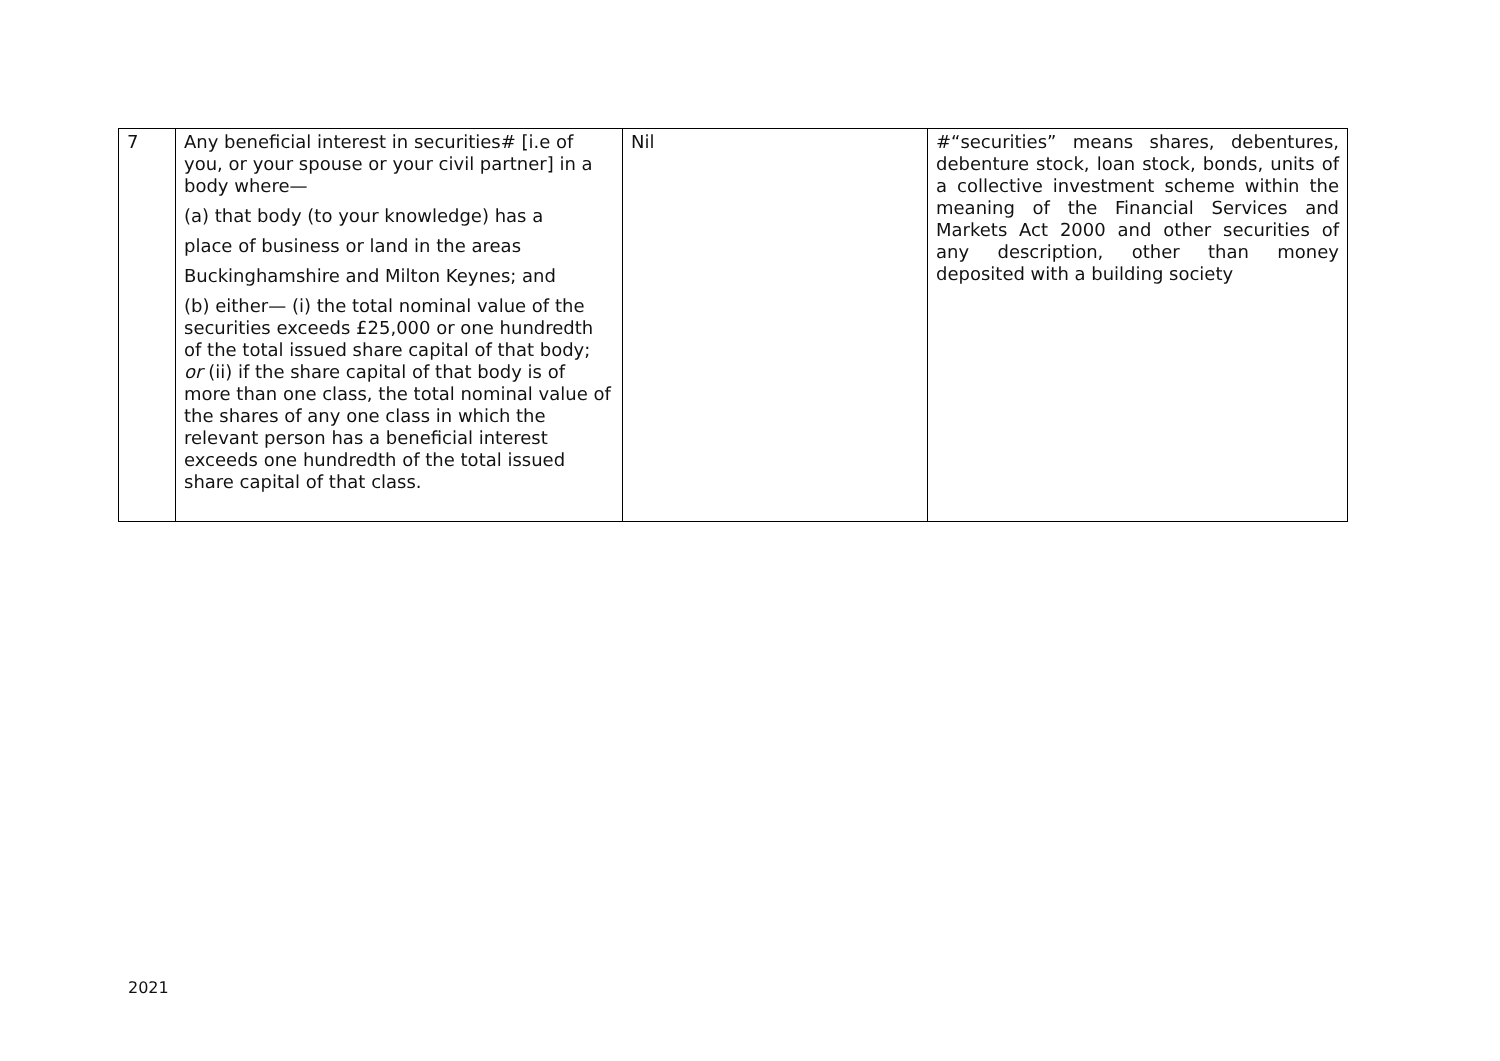| 7 | Any beneficial interest in securities# [i.e of you, or your spouse or your civil partner] in a body where— (a) that body (to your knowledge) has a place of business or land in the areas Buckinghamshire and Milton Keynes; and (b) either— (i) the total nominal value of the securities exceeds £25,000 or one hundredth of the total issued share capital of that body; or (ii) if the share capital of that body is of more than one class, the total nominal value of the shares of any one class in which the relevant person has a beneficial interest exceeds one hundredth of the total issued share capital of that class. | Nil | #“securities” means shares, debentures, debenture stock, loan stock, bonds, units of a collective investment scheme within the meaning of the Financial Services and Markets Act 2000 and other securities of any description, other than money deposited with a building society |
2021